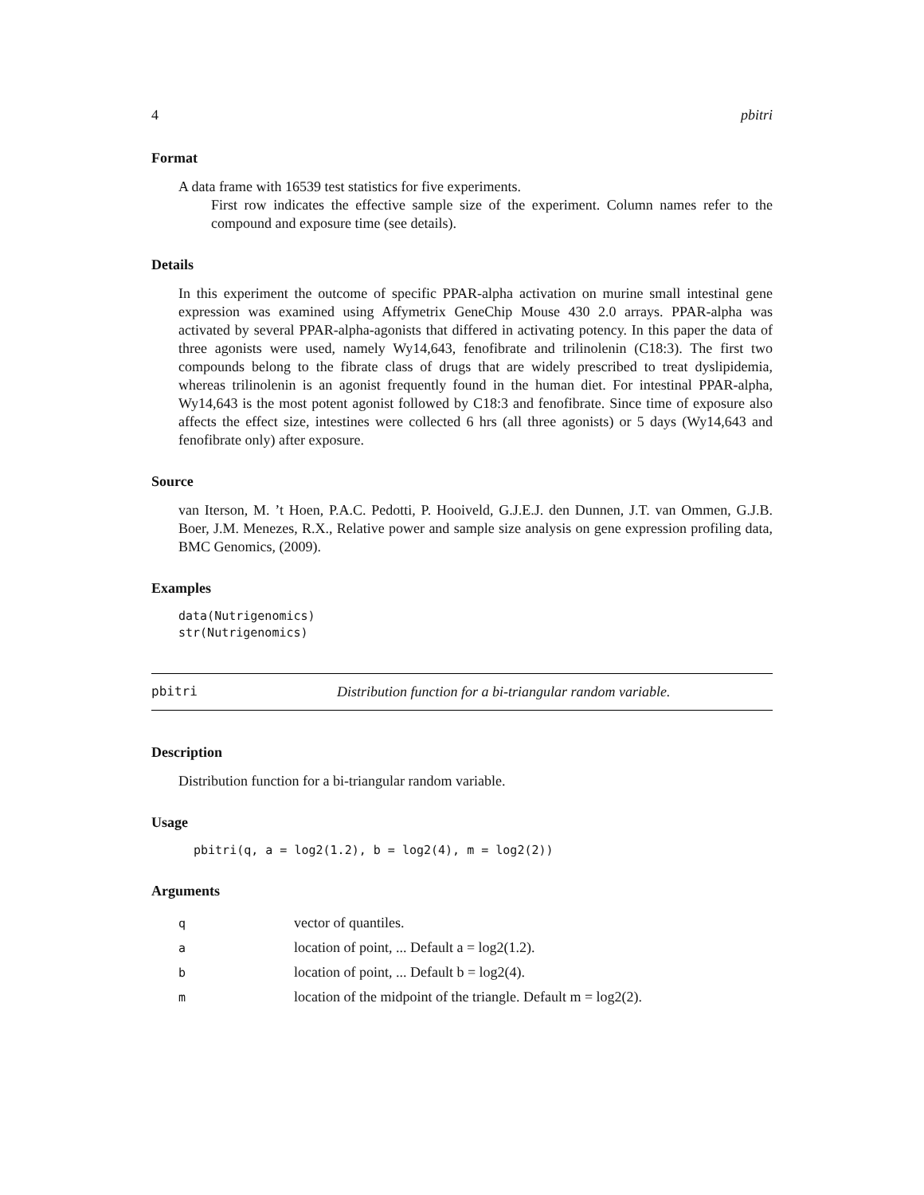4 pbitri
Format
A data frame with 16539 test statistics for five experiments.
First row indicates the effective sample size of the experiment. Column names refer to the compound and exposure time (see details).
Details
In this experiment the outcome of specific PPAR-alpha activation on murine small intestinal gene expression was examined using Affymetrix GeneChip Mouse 430 2.0 arrays. PPAR-alpha was activated by several PPAR-alpha-agonists that differed in activating potency. In this paper the data of three agonists were used, namely Wy14,643, fenofibrate and trilinolenin (C18:3). The first two compounds belong to the fibrate class of drugs that are widely prescribed to treat dyslipidemia, whereas trilinolenin is an agonist frequently found in the human diet. For intestinal PPAR-alpha, Wy14,643 is the most potent agonist followed by C18:3 and fenofibrate. Since time of exposure also affects the effect size, intestines were collected 6 hrs (all three agonists) or 5 days (Wy14,643 and fenofibrate only) after exposure.
Source
van Iterson, M. ’t Hoen, P.A.C. Pedotti, P. Hooiveld, G.J.E.J. den Dunnen, J.T. van Ommen, G.J.B. Boer, J.M. Menezes, R.X., Relative power and sample size analysis on gene expression profiling data, BMC Genomics, (2009).
Examples
data(Nutrigenomics)
str(Nutrigenomics)
pbitri Distribution function for a bi-triangular random variable.
Description
Distribution function for a bi-triangular random variable.
Usage
pbitri(q, a = log2(1.2), b = log2(4), m = log2(2))
Arguments
| q | vector of quantiles. |
| a | location of point, ... Default a = log2(1.2). |
| b | location of point, ... Default b = log2(4). |
| m | location of the midpoint of the triangle. Default m = log2(2). |